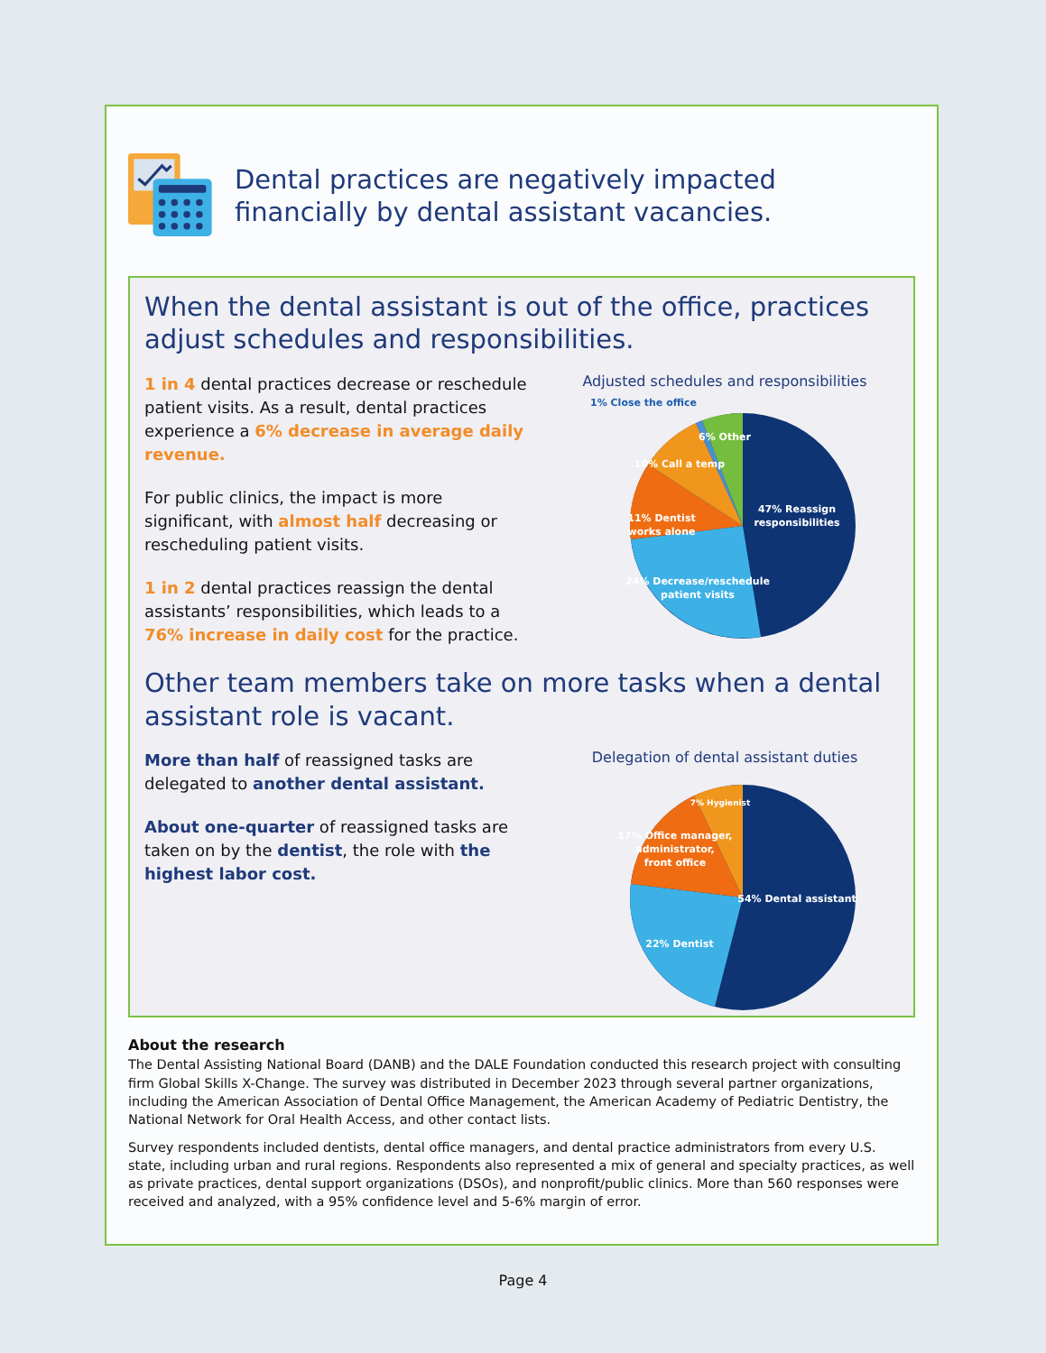Dental practices are negatively impacted financially by dental assistant vacancies.
When the dental assistant is out of the office, practices adjust schedules and responsibilities.
1 in 4 dental practices decrease or reschedule patient visits. As a result, dental practices experience a 6% decrease in average daily revenue.
For public clinics, the impact is more significant, with almost half decreasing or rescheduling patient visits.
1 in 2 dental practices reassign the dental assistants’ responsibilities, which leads to a 76% increase in daily cost for the practice.
Adjusted schedules and responsibilities
47% Reassign
responsibilities
24% Decrease/reschedule
patient visits
11% Dentist
works alone
10% Call a temp
6% Other
1% Close the office
Other team members take on more tasks when a dental assistant role is vacant.
More than half of reassigned tasks are delegated to another dental assistant.
About one-quarter of reassigned tasks are taken on by the dentist, the role with the highest labor cost.
Delegation of dental assistant duties
54% Dental assistant
22% Dentist
17% Office manager,
administrator,
front office
7% Hygienist
About the research
The Dental Assisting National Board (DANB) and the DALE Foundation conducted this research project with consulting firm Global Skills X-Change. The survey was distributed in December 2023 through several partner organizations, including the American Association of Dental Office Management, the American Academy of Pediatric Dentistry, the National Network for Oral Health Access, and other contact lists.
Survey respondents included dentists, dental office managers, and dental practice administrators from every U.S. state, including urban and rural regions. Respondents also represented a mix of general and specialty practices, as well as private practices, dental support organizations (DSOs), and nonprofit/public clinics. More than 560 responses were received and analyzed, with a 95% confidence level and 5-6% margin of error.
Page 4